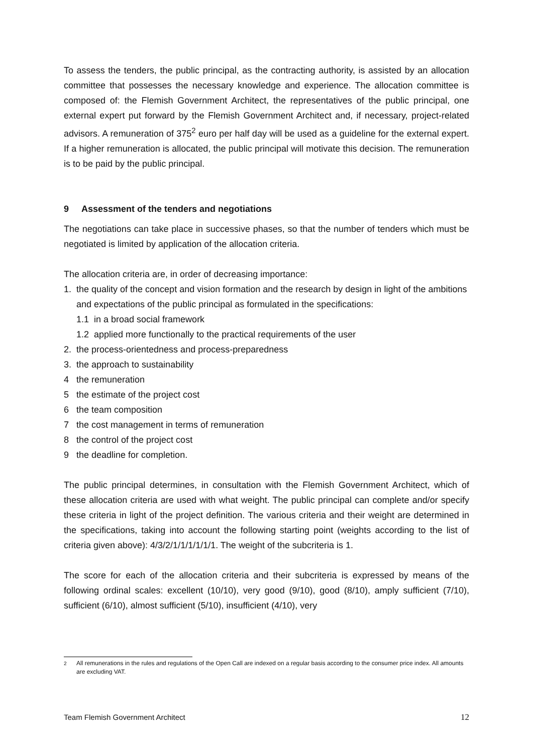To assess the tenders, the public principal, as the contracting authority, is assisted by an allocation committee that possesses the necessary knowledge and experience. The allocation committee is composed of: the Flemish Government Architect, the representatives of the public principal, one external expert put forward by the Flemish Government Architect and, if necessary, project-related advisors. A remuneration of 375<sup>2</sup> euro per half day will be used as a guideline for the external expert. If a higher remuneration is allocated, the public principal will motivate this decision. The remuneration is to be paid by the public principal.
9 Assessment of the tenders and negotiations
The negotiations can take place in successive phases, so that the number of tenders which must be negotiated is limited by application of the allocation criteria.
The allocation criteria are, in order of decreasing importance:
1. the quality of the concept and vision formation and the research by design in light of the ambitions and expectations of the public principal as formulated in the specifications:
1.1 in a broad social framework
1.2 applied more functionally to the practical requirements of the user
2. the process-orientedness and process-preparedness
3. the approach to sustainability
4 the remuneration
5 the estimate of the project cost
6 the team composition
7 the cost management in terms of remuneration
8 the control of the project cost
9 the deadline for completion.
The public principal determines, in consultation with the Flemish Government Architect, which of these allocation criteria are used with what weight. The public principal can complete and/or specify these criteria in light of the project definition. The various criteria and their weight are determined in the specifications, taking into account the following starting point (weights according to the list of criteria given above): 4/3/2/1/1/1/1/1/1. The weight of the subcriteria is 1.
The score for each of the allocation criteria and their subcriteria is expressed by means of the following ordinal scales: excellent (10/10), very good (9/10), good (8/10), amply sufficient (7/10), sufficient (6/10), almost sufficient (5/10), insufficient (4/10), very
<sup>2</sup> All remunerations in the rules and regulations of the Open Call are indexed on a regular basis according to the consumer price index. All amounts are excluding VAT.
Team Flemish Government Architect 12